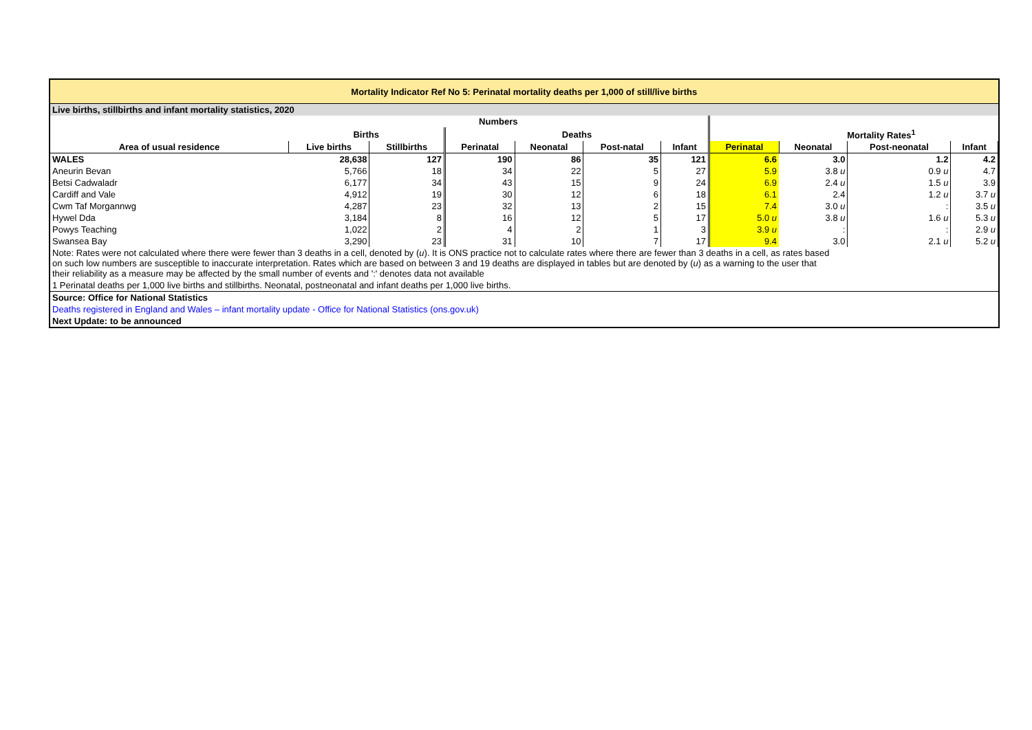| Mortality Indicator Ref No 5: Perinatal mortality deaths per 1,000 of still/live births | | | | | | | | | | |
| Live births, stillbirths and infant mortality statistics, 2020 | | | | | | | | | | |
| | Numbers | | | | | | | | | |
| | Births | | Deaths | | | | Mortality Rates<sup>1</sup> | | | |
| Area of usual residence | Live births | Stillbirths | Perinatal | Neonatal | Post-natal | Infant | Perinatal | Neonatal | Post-neonatal | Infant |
| WALES | 28,638 | 127 | 190 | 86 | 35 | 121 | 6.6 | 3.0 | 1.2 | 4.2 |
| Aneurin Bevan | 5,766 | 18 | 34 | 22 | 5 | 27 | 5.9 | 3.8 u | 0.9 u | 4.7 |
| Betsi Cadwaladr | 6,177 | 34 | 43 | 15 | 9 | 24 | 6.9 | 2.4 u | 1.5 u | 3.9 |
| Cardiff and Vale | 4,912 | 19 | 30 | 12 | 6 | 18 | 6.1 | 2.4 | 1.2 u | 3.7 u |
| Cwm Taf Morgannwg | 4,287 | 23 | 32 | 13 | 2 | 15 | 7.4 | 3.0 u | : | 3.5 u |
| Hywel Dda | 3,184 | 8 | 16 | 12 | 5 | 17 | 5.0 u | 3.8 u | 1.6 u | 5.3 u |
| Powys Teaching | 1,022 | 2 | 4 | 2 | 1 | 3 | 3.9 u | : | : | 2.9 u |
| Swansea Bay | 3,290 | 23 | 31 | 10 | 7 | 17 | 9.4 | 3.0 | 2.1 u | 5.2 u |
| Note: Rates were not calculated where there were fewer than 3 deaths in a cell, denoted by ( u ). It is ONS practice not to calculate rates where there are fewer than 3 deaths in a cell, as rates based on such low numbers are susceptible to inaccurate interpretation. Rates which are based on between 3 and 19 deaths are displayed in tables but are denoted by ( u ) as a warning to the user that their reliability as a measure may be affected by the small number of events and ':' denotes data not available | | | | | | | | | | |
| 1 Perinatal deaths per 1,000 live births and stillbirths. Neonatal, postneonatal and infant deaths per 1,000 live births. | | | | | | | | | | |
| Source: Office for National Statistics | | | | | | | | | | |
| Deaths registered in England and Wales – infant mortality update - Office for National Statistics (ons.gov.uk) | | | | | | | | | | |
| Next Update: to be announced | | | | | | | | | | |